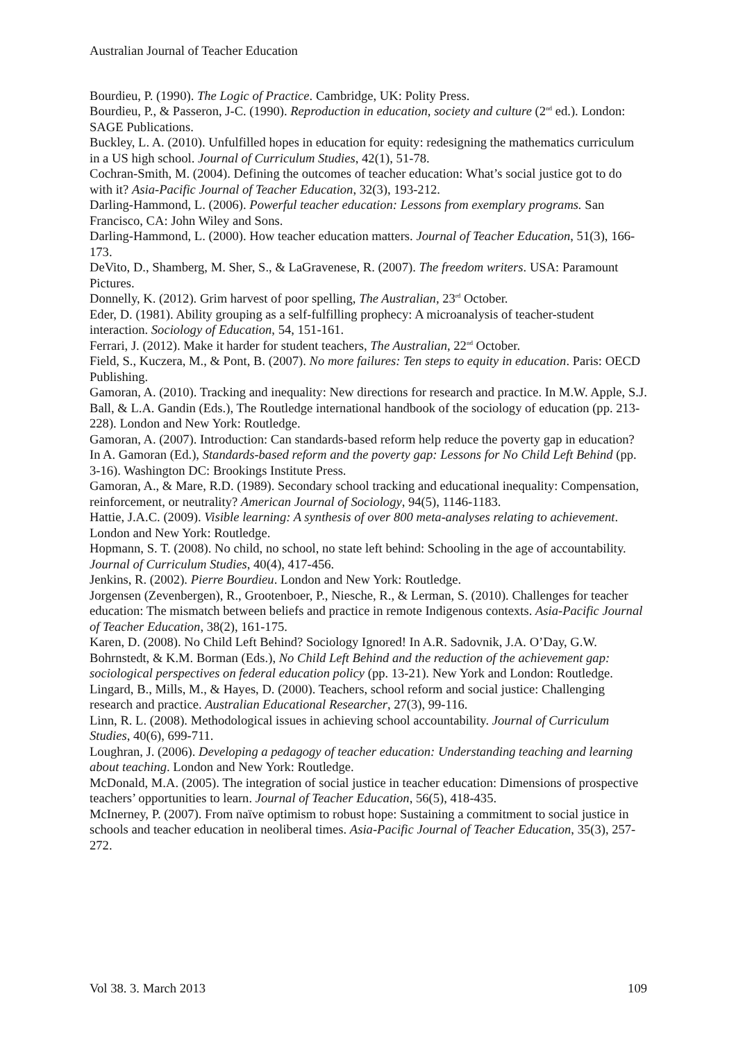Australian Journal of Teacher Education
Bourdieu, P. (1990). The Logic of Practice. Cambridge, UK: Polity Press.
Bourdieu, P., & Passeron, J-C. (1990). Reproduction in education, society and culture (2<sup>nd</sup> ed.). London: SAGE Publications.
Buckley, L. A. (2010). Unfulfilled hopes in education for equity: redesigning the mathematics curriculum in a US high school. Journal of Curriculum Studies, 42(1), 51-78.
Cochran-Smith, M. (2004). Defining the outcomes of teacher education: What’s social justice got to do with it? Asia-Pacific Journal of Teacher Education, 32(3), 193-212.
Darling-Hammond, L. (2006). Powerful teacher education: Lessons from exemplary programs. San Francisco, CA: John Wiley and Sons.
Darling-Hammond, L. (2000). How teacher education matters. Journal of Teacher Education, 51(3), 166-173.
DeVito, D., Shamberg, M. Sher, S., & LaGravenese, R. (2007). The freedom writers. USA: Paramount Pictures.
Donnelly, K. (2012). Grim harvest of poor spelling, The Australian, 23<sup>rd</sup> October.
Eder, D. (1981). Ability grouping as a self-fulfilling prophecy: A microanalysis of teacher-student interaction. Sociology of Education, 54, 151-161.
Ferrari, J. (2012). Make it harder for student teachers, The Australian, 22<sup>nd</sup> October.
Field, S., Kuczera, M., & Pont, B. (2007). No more failures: Ten steps to equity in education. Paris: OECD Publishing.
Gamoran, A. (2010). Tracking and inequality: New directions for research and practice. In M.W. Apple, S.J. Ball, & L.A. Gandin (Eds.), The Routledge international handbook of the sociology of education (pp. 213-228). London and New York: Routledge.
Gamoran, A. (2007). Introduction: Can standards-based reform help reduce the poverty gap in education? In A. Gamoran (Ed.), Standards-based reform and the poverty gap: Lessons for No Child Left Behind (pp. 3-16). Washington DC: Brookings Institute Press.
Gamoran, A., & Mare, R.D. (1989). Secondary school tracking and educational inequality: Compensation, reinforcement, or neutrality? American Journal of Sociology, 94(5), 1146-1183.
Hattie, J.A.C. (2009). Visible learning: A synthesis of over 800 meta-analyses relating to achievement. London and New York: Routledge.
Hopmann, S. T. (2008). No child, no school, no state left behind: Schooling in the age of accountability. Journal of Curriculum Studies, 40(4), 417-456.
Jenkins, R. (2002). Pierre Bourdieu. London and New York: Routledge.
Jorgensen (Zevenbergen), R., Grootenboer, P., Niesche, R., & Lerman, S. (2010). Challenges for teacher education: The mismatch between beliefs and practice in remote Indigenous contexts. Asia-Pacific Journal of Teacher Education, 38(2), 161-175.
Karen, D. (2008). No Child Left Behind? Sociology Ignored! In A.R. Sadovnik, J.A. O’Day, G.W. Bohrnstedt, & K.M. Borman (Eds.), No Child Left Behind and the reduction of the achievement gap: sociological perspectives on federal education policy (pp. 13-21). New York and London: Routledge.
Lingard, B., Mills, M., & Hayes, D. (2000). Teachers, school reform and social justice: Challenging research and practice. Australian Educational Researcher, 27(3), 99-116.
Linn, R. L. (2008). Methodological issues in achieving school accountability. Journal of Curriculum Studies, 40(6), 699-711.
Loughran, J. (2006). Developing a pedagogy of teacher education: Understanding teaching and learning about teaching. London and New York: Routledge.
McDonald, M.A. (2005). The integration of social justice in teacher education: Dimensions of prospective teachers’ opportunities to learn. Journal of Teacher Education, 56(5), 418-435.
McInerney, P. (2007). From naïve optimism to robust hope: Sustaining a commitment to social justice in schools and teacher education in neoliberal times. Asia-Pacific Journal of Teacher Education, 35(3), 257-272.
Vol 38. 3. March 2013 109